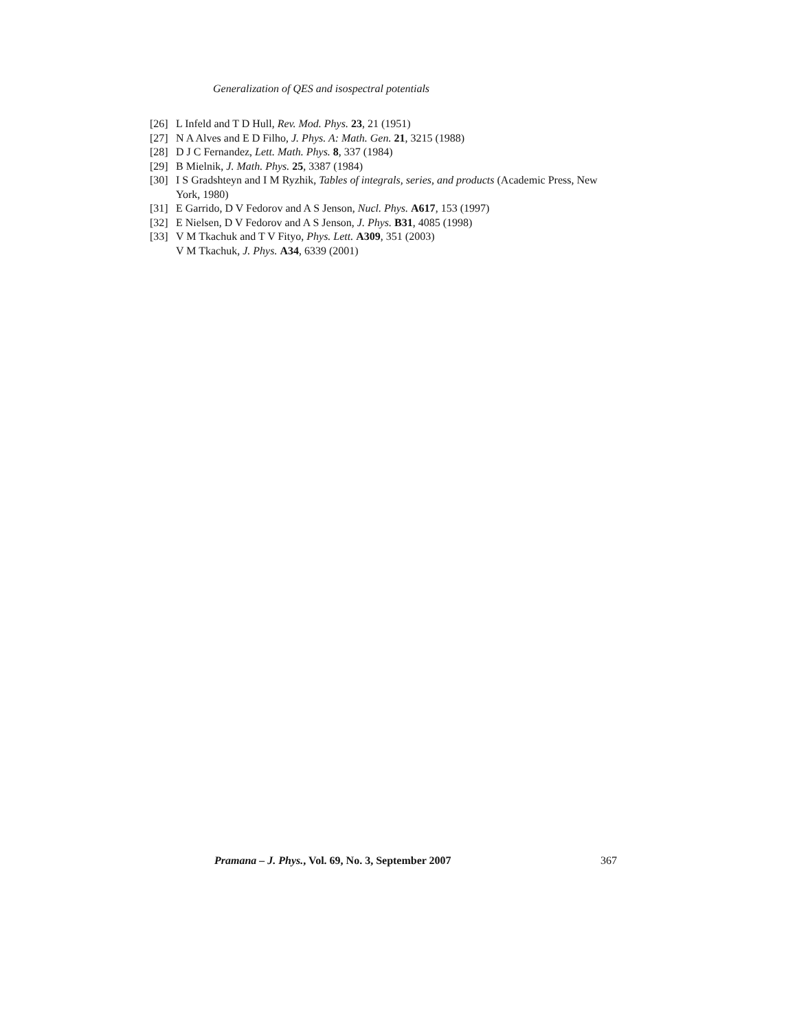Generalization of QES and isospectral potentials
[26] L Infeld and T D Hull, Rev. Mod. Phys. 23, 21 (1951)
[27] N A Alves and E D Filho, J. Phys. A: Math. Gen. 21, 3215 (1988)
[28] D J C Fernandez, Lett. Math. Phys. 8, 337 (1984)
[29] B Mielnik, J. Math. Phys. 25, 3387 (1984)
[30] I S Gradshteyn and I M Ryzhik, Tables of integrals, series, and products (Academic Press, New York, 1980)
[31] E Garrido, D V Fedorov and A S Jenson, Nucl. Phys. A617, 153 (1997)
[32] E Nielsen, D V Fedorov and A S Jenson, J. Phys. B31, 4085 (1998)
[33] V M Tkachuk and T V Fityo, Phys. Lett. A309, 351 (2003)
V M Tkachuk, J. Phys. A34, 6339 (2001)
Pramana – J. Phys., Vol. 69, No. 3, September 2007 367